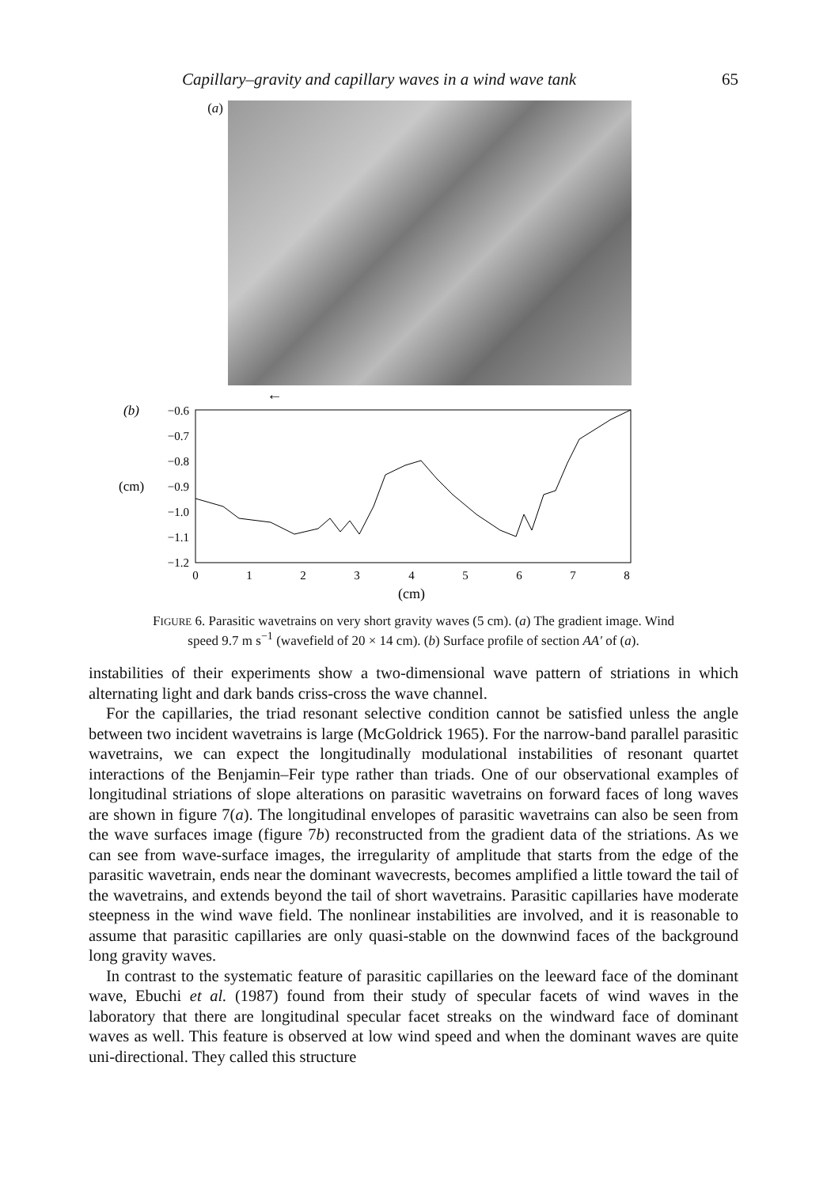Capillary–gravity and capillary waves in a wind wave tank 65
(a)
←
(b)
(cm)
−0.6
−0.7
−0.8
−0.9
−1.0
−1.1
−1.2
0
1
2
3
4
5
6
7
8
(cm)
FIGURE 6. Parasitic wavetrains on very short gravity waves (5 cm). (a) The gradient image. Wind
speed 9.7 m s<sup>−1</sup> (wavefield of 20 × 14 cm). (b) Surface profile of section AA′ of (a).
instabilities of their experiments show a two-dimensional wave pattern of striations in which alternating light and dark bands criss-cross the wave channel.
For the capillaries, the triad resonant selective condition cannot be satisfied unless the angle between two incident wavetrains is large (McGoldrick 1965). For the narrow-band parallel parasitic wavetrains, we can expect the longitudinally modulational instabilities of resonant quartet interactions of the Benjamin–Feir type rather than triads. One of our observational examples of longitudinal striations of slope alterations on parasitic wavetrains on forward faces of long waves are shown in figure 7(a). The longitudinal envelopes of parasitic wavetrains can also be seen from the wave surfaces image (figure 7b) reconstructed from the gradient data of the striations. As we can see from wave-surface images, the irregularity of amplitude that starts from the edge of the parasitic wavetrain, ends near the dominant wavecrests, becomes amplified a little toward the tail of the wavetrains, and extends beyond the tail of short wavetrains. Parasitic capillaries have moderate steepness in the wind wave field. The nonlinear instabilities are involved, and it is reasonable to assume that parasitic capillaries are only quasi-stable on the downwind faces of the background long gravity waves.
In contrast to the systematic feature of parasitic capillaries on the leeward face of the dominant wave, Ebuchi et al. (1987) found from their study of specular facets of wind waves in the laboratory that there are longitudinal specular facet streaks on the windward face of dominant waves as well. This feature is observed at low wind speed and when the dominant waves are quite uni-directional. They called this structure